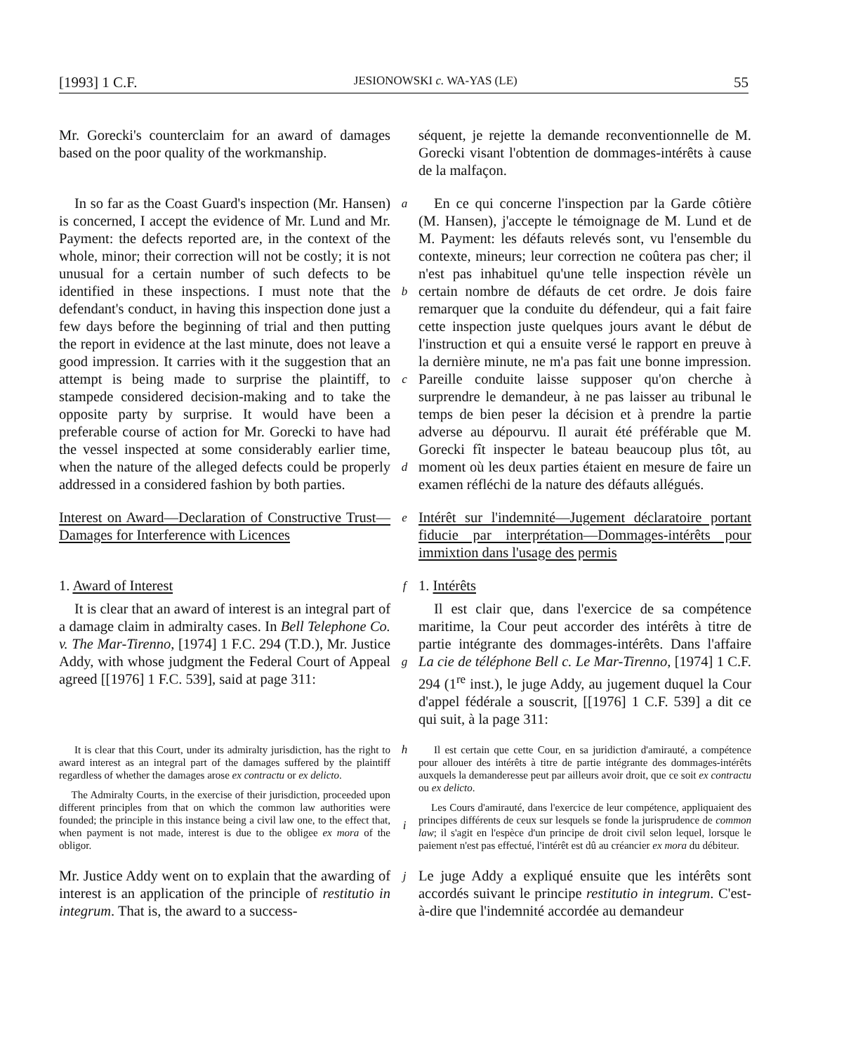[1993] 1 C.F. JESIONOWSKI c. WA-YAS (LE) 55
Mr. Gorecki's counterclaim for an award of damages based on the poor quality of the workmanship.
séquent, je rejette la demande reconventionnelle de M. Gorecki visant l'obtention de dommages-intérêts à cause de la malfaçon.
In so far as the Coast Guard's inspection (Mr. Hansen) is concerned, I accept the evidence of Mr. Lund and Mr. Payment: the defects reported are, in the context of the whole, minor; their correction will not be costly; it is not unusual for a certain number of such defects to be identified in these inspections. I must note that the defendant's conduct, in having this inspection done just a few days before the beginning of trial and then putting the report in evidence at the last minute, does not leave a good impression. It carries with it the suggestion that an attempt is being made to surprise the plaintiff, to stampede considered decision-making and to take the opposite party by surprise. It would have been a preferable course of action for Mr. Gorecki to have had the vessel inspected at some considerably earlier time, when the nature of the alleged defects could be properly addressed in a considered fashion by both parties.
a
b
c
d
En ce qui concerne l'inspection par la Garde côtière (M. Hansen), j'accepte le témoignage de M. Lund et de M. Payment: les défauts relevés sont, vu l'ensemble du contexte, mineurs; leur correction ne coûtera pas cher; il n'est pas inhabituel qu'une telle inspection révèle un certain nombre de défauts de cet ordre. Je dois faire remarquer que la conduite du défendeur, qui a fait faire cette inspection juste quelques jours avant le début de l'instruction et qui a ensuite versé le rapport en preuve à la dernière minute, ne m'a pas fait une bonne impression. Pareille conduite laisse supposer qu'on cherche à surprendre le demandeur, à ne pas laisser au tribunal le temps de bien peser la décision et à prendre la partie adverse au dépourvu. Il aurait été préférable que M. Gorecki fît inspecter le bateau beaucoup plus tôt, au moment où les deux parties étaient en mesure de faire un examen réfléchi de la nature des défauts allégués.
Interest on Award—Declaration of Constructive Trust—Damages for Interference with Licences
e
Intérêt sur l'indemnité—Jugement déclaratoire portant fiducie par interprétation—Dommages-intérêts pour immixtion dans l'usage des permis
1. Award of Interest
f
1. Intérêts
It is clear that an award of interest is an integral part of a damage claim in admiralty cases. In Bell Telephone Co. v. The Mar-Tirenno, [1974] 1 F.C. 294 (T.D.), Mr. Justice Addy, with whose judgment the Federal Court of Appeal agreed [[1976] 1 F.C. 539], said at page 311:
g
Il est clair que, dans l'exercice de sa compétence maritime, la Cour peut accorder des intérêts à titre de partie intégrante des dommages-intérêts. Dans l'affaire La cie de téléphone Bell c. Le Mar-Tirenno, [1974] 1 C.F. 294 (1<sup>re</sup> inst.), le juge Addy, au jugement duquel la Cour d'appel fédérale a souscrit, [[1976] 1 C.F. 539] a dit ce qui suit, à la page 311:
It is clear that this Court, under its admiralty jurisdiction, has the right to award interest as an integral part of the damages suffered by the plaintiff regardless of whether the damages arose ex contractu or ex delicto.
The Admiralty Courts, in the exercise of their jurisdiction, proceeded upon different principles from that on which the common law authorities were founded; the principle in this instance being a civil law one, to the effect that, when payment is not made, interest is due to the obligee ex mora of the obligor.
h
i
Il est certain que cette Cour, en sa juridiction d'amirauté, a compétence pour allouer des intérêts à titre de partie intégrante des dommages-intérêts auxquels la demanderesse peut par ailleurs avoir droit, que ce soit ex contractu ou ex delicto.
Les Cours d'amirauté, dans l'exercice de leur compétence, appliquaient des principes différents de ceux sur lesquels se fonde la jurisprudence de common law; il s'agit en l'espèce d'un principe de droit civil selon lequel, lorsque le paiement n'est pas effectué, l'intérêt est dû au créancier ex mora du débiteur.
Mr. Justice Addy went on to explain that the awarding of interest is an application of the principle of restitutio in integrum. That is, the award to a success-
j
Le juge Addy a expliqué ensuite que les intérêts sont accordés suivant le principe restitutio in integrum. C'est-à-dire que l'indemnité accordée au demandeur